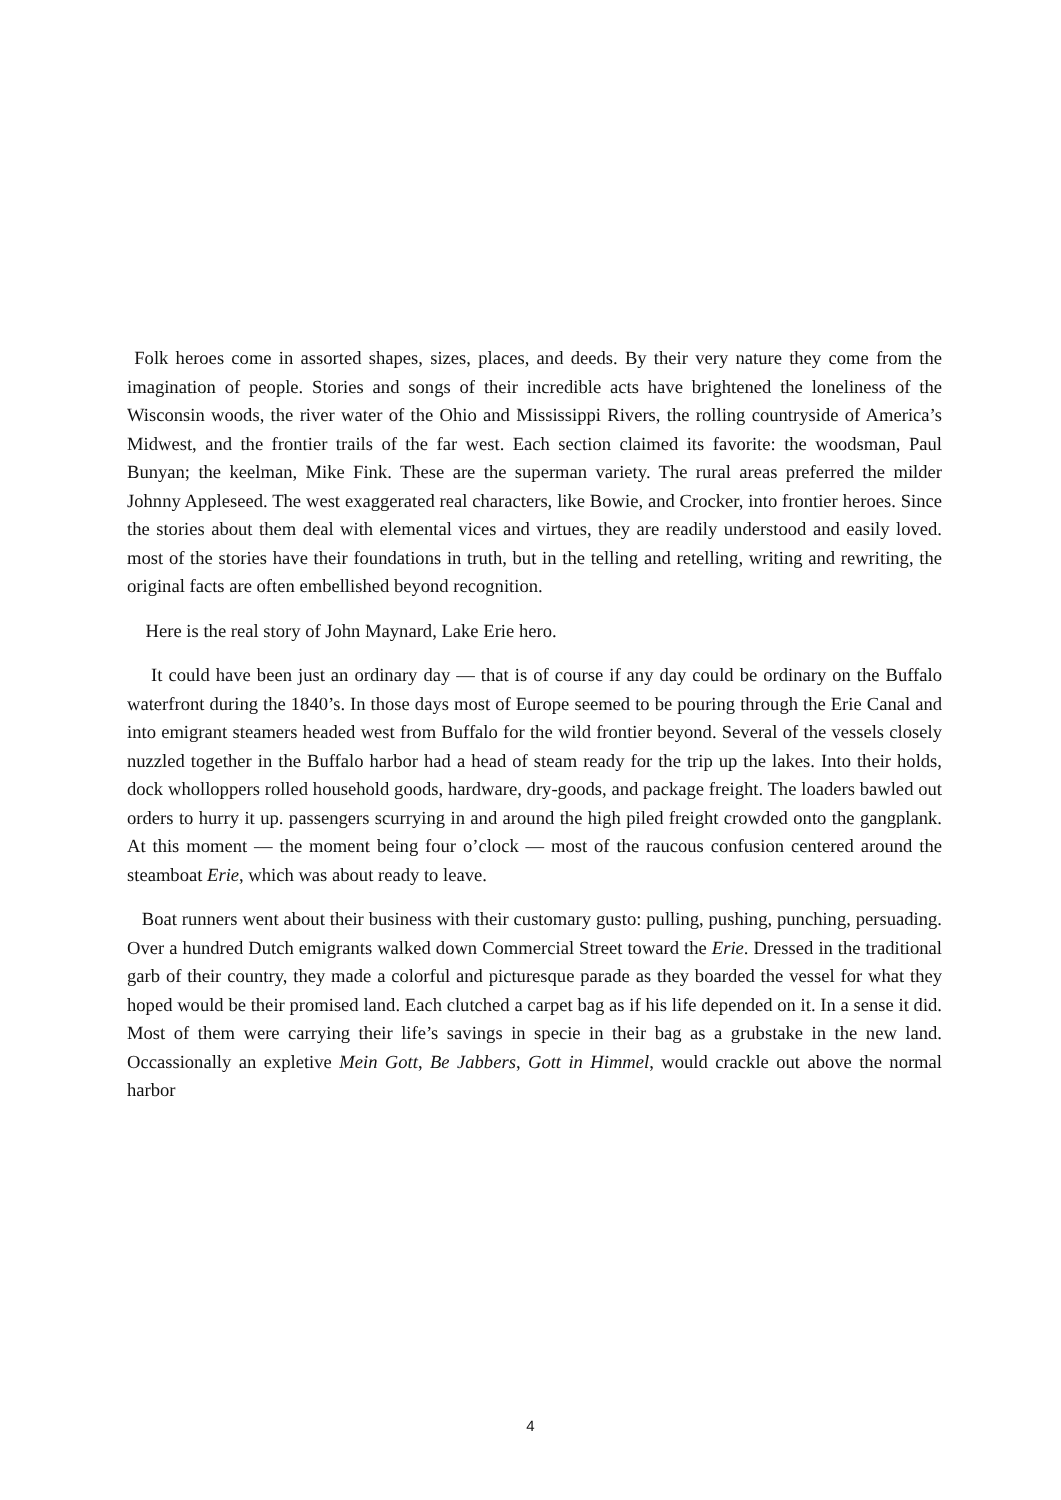Folk heroes come in assorted shapes, sizes, places, and deeds. By their very nature they come from the imagination of people. Stories and songs of their incredible acts have brightened the loneliness of the Wisconsin woods, the river water of the Ohio and Mississippi Rivers, the rolling countryside of America’s Midwest, and the frontier trails of the far west. Each section claimed its favorite: the woodsman, Paul Bunyan; the keelman, Mike Fink. These are the superman variety. The rural areas preferred the milder Johnny Appleseed. The west exaggerated real characters, like Bowie, and Crocker, into frontier heroes. Since the stories about them deal with elemental vices and virtues, they are readily understood and easily loved. most of the stories have their foundations in truth, but in the telling and retelling, writing and rewriting, the original facts are often embellished beyond recognition.
Here is the real story of John Maynard, Lake Erie hero.
It could have been just an ordinary day — that is of course if any day could be ordinary on the Buffalo waterfront during the 1840’s. In those days most of Europe seemed to be pouring through the Erie Canal and into emigrant steamers headed west from Buffalo for the wild frontier beyond. Several of the vessels closely nuzzled together in the Buffalo harbor had a head of steam ready for the trip up the lakes. Into their holds, dock wholloppers rolled household goods, hardware, dry-goods, and package freight. The loaders bawled out orders to hurry it up. passengers scurrying in and around the high piled freight crowded onto the gangplank. At this moment — the moment being four o’clock — most of the raucous confusion centered around the steamboat Erie, which was about ready to leave.
Boat runners went about their business with their customary gusto: pulling, pushing, punching, persuading. Over a hundred Dutch emigrants walked down Commercial Street toward the Erie. Dressed in the traditional garb of their country, they made a colorful and picturesque parade as they boarded the vessel for what they hoped would be their promised land. Each clutched a carpet bag as if his life depended on it. In a sense it did. Most of them were carrying their life’s savings in specie in their bag as a grubstake in the new land. Occassionally an expletive Mein Gott, Be Jabbers, Gott in Himmel, would crackle out above the normal harbor
4